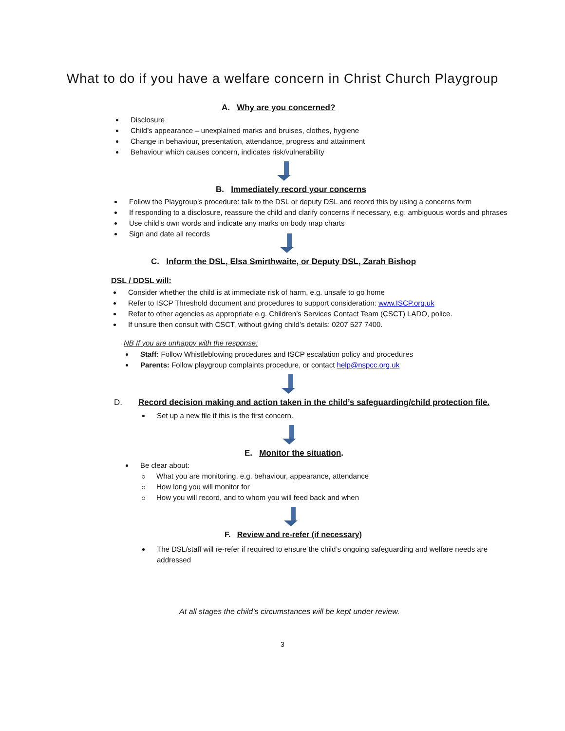What to do if you have a welfare concern in Christ Church Playgroup
A. Why are you concerned?
Disclosure
Child’s appearance – unexplained marks and bruises, clothes, hygiene
Change in behaviour, presentation, attendance, progress and attainment
Behaviour which causes concern, indicates risk/vulnerability
B. Immediately record your concerns
Follow the Playgroup’s procedure: talk to the DSL or deputy DSL and record this by using a concerns form
If responding to a disclosure, reassure the child and clarify concerns if necessary, e.g. ambiguous words and phrases
Use child’s own words and indicate any marks on body map charts
Sign and date all records
C. Inform the DSL, Elsa Smirthwaite, or Deputy DSL, Zarah Bishop
DSL / DDSL will:
Consider whether the child is at immediate risk of harm, e.g. unsafe to go home
Refer to ISCP Threshold document and procedures to support consideration: www.ISCP.org.uk
Refer to other agencies as appropriate e.g. Children’s Services Contact Team (CSCT) LADO, police.
If unsure then consult with CSCT, without giving child’s details: 0207 527 7400.
NB If you are unhappy with the response:
Staff: Follow Whistleblowing procedures and ISCP escalation policy and procedures
Parents: Follow playgroup complaints procedure, or contact help@nspcc.org.uk
D. Record decision making and action taken in the child’s safeguarding/child protection file.
Set up a new file if this is the first concern.
E. Monitor the situation.
Be clear about:
What you are monitoring, e.g. behaviour, appearance, attendance
How long you will monitor for
How you will record, and to whom you will feed back and when
F. Review and re-refer (if necessary)
The DSL/staff will re-refer if required to ensure the child’s ongoing safeguarding and welfare needs are addressed
At all stages the child’s circumstances will be kept under review.
3